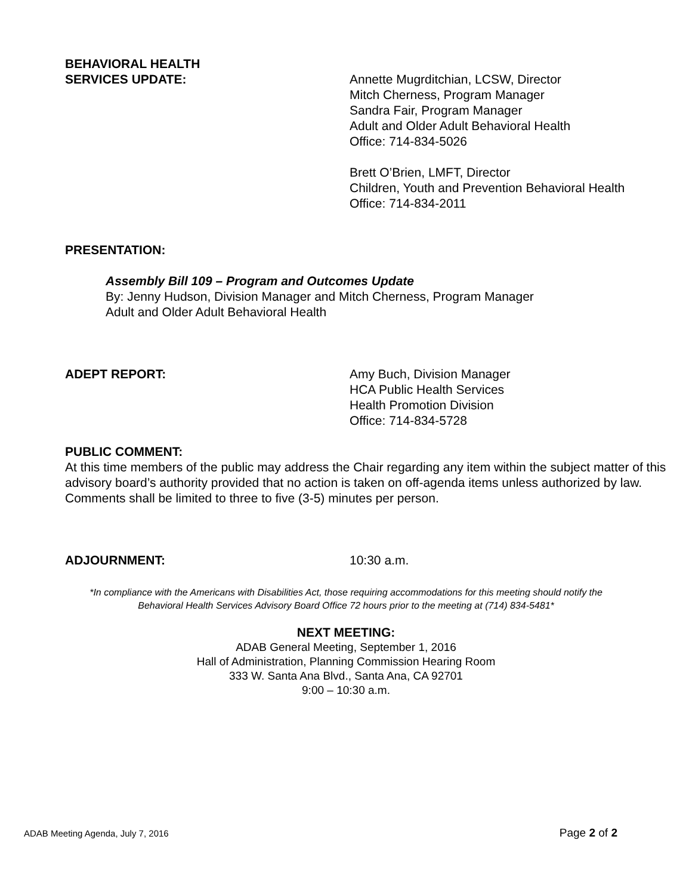BEHAVIORAL HEALTH
SERVICES UPDATE:
Annette Mugrditchian, LCSW, Director
Mitch Cherness, Program Manager
Sandra Fair, Program Manager
Adult and Older Adult Behavioral Health
Office: 714-834-5026
Brett O’Brien, LMFT, Director
Children, Youth and Prevention Behavioral Health
Office: 714-834-2011
PRESENTATION:
Assembly Bill 109 – Program and Outcomes Update
By: Jenny Hudson, Division Manager and Mitch Cherness, Program Manager
Adult and Older Adult Behavioral Health
ADEPT REPORT: Amy Buch, Division Manager
HCA Public Health Services
Health Promotion Division
Office: 714-834-5728
PUBLIC COMMENT:
At this time members of the public may address the Chair regarding any item within the subject matter of this advisory board’s authority provided that no action is taken on off-agenda items unless authorized by law. Comments shall be limited to three to five (3-5) minutes per person.
ADJOURNMENT: 10:30 a.m.
*In compliance with the Americans with Disabilities Act, those requiring accommodations for this meeting should notify the
Behavioral Health Services Advisory Board Office 72 hours prior to the meeting at (714) 834-5481*
NEXT MEETING:
ADAB General Meeting, September 1, 2016
Hall of Administration, Planning Commission Hearing Room
333 W. Santa Ana Blvd., Santa Ana, CA 92701
9:00 – 10:30 a.m.
ADAB Meeting Agenda, July 7, 2016 Page 2 of 2